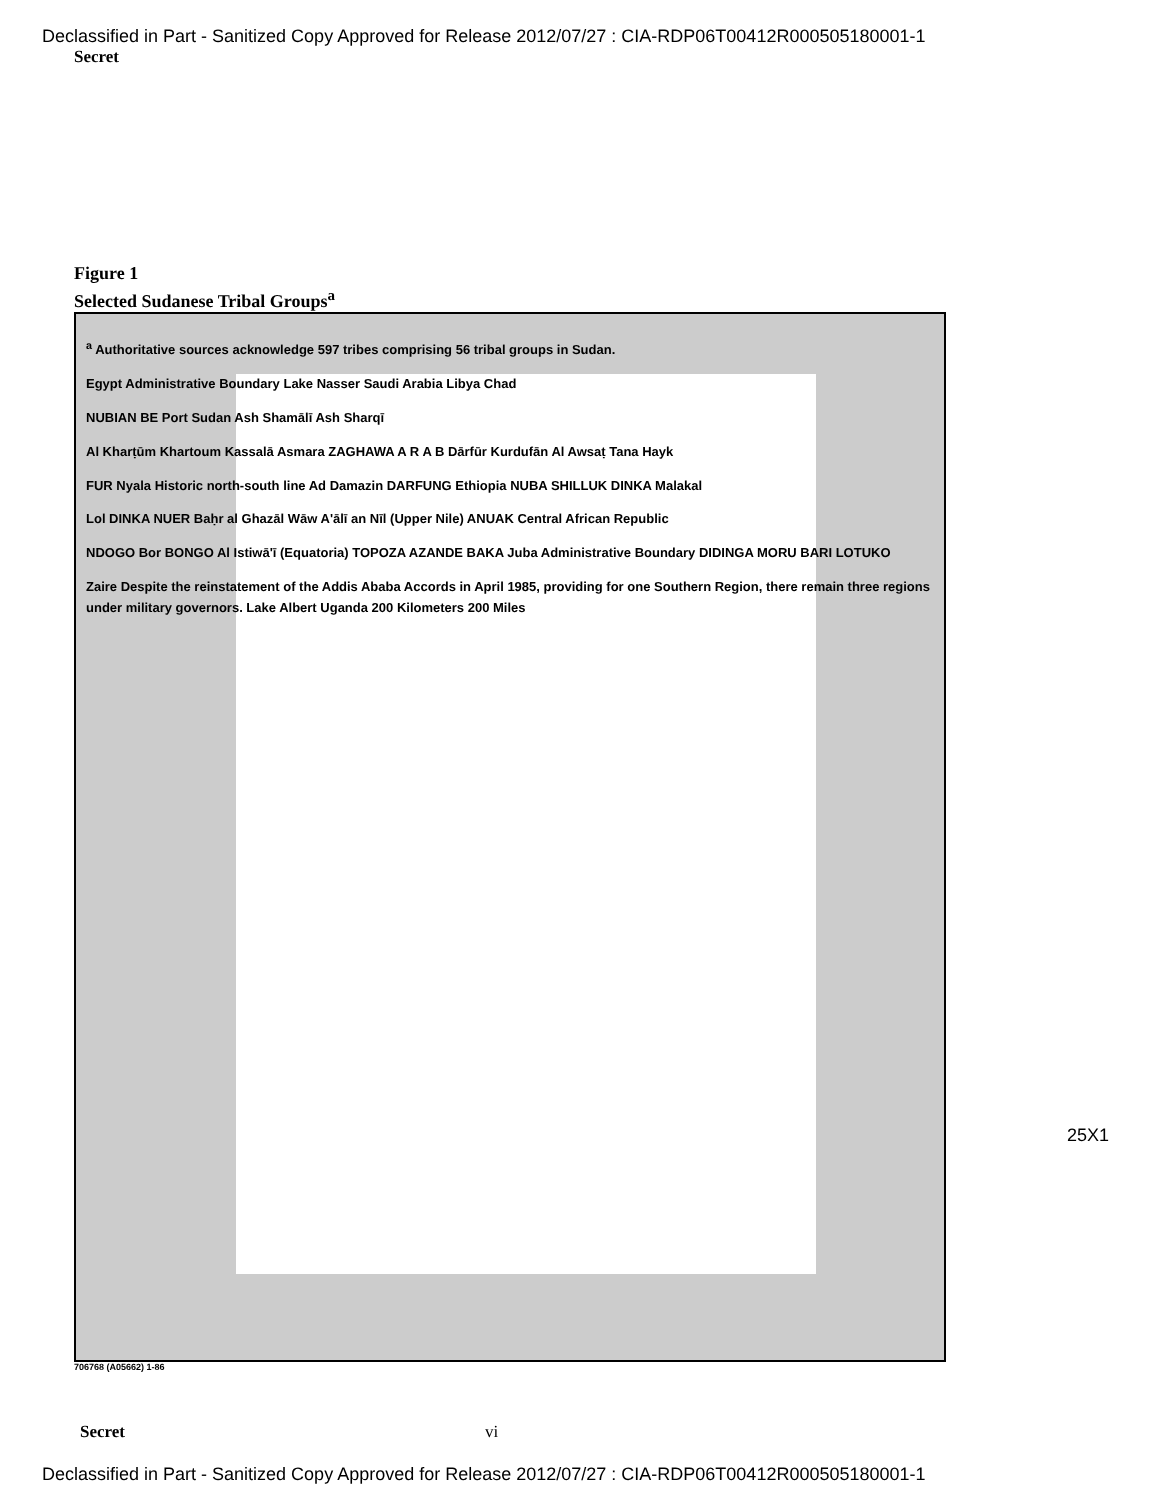Declassified in Part - Sanitized Copy Approved for Release 2012/07/27 : CIA-RDP06T00412R000505180001-1
Secret
Figure 1
Selected Sudanese Tribal Groups<sup>a</sup>
<sup>a</sup> Authoritative sources acknowledge 597 tribes comprising 56 tribal groups in Sudan.
Egypt Administrative Boundary Lake Nasser Saudi Arabia Libya Chad
NUBIAN BE Port Sudan Ash Shamālī Ash Sharqī
Al Kharṭūm Khartoum Kassalā Asmara ZAGHAWA A R A B Dārfūr Kurdufān Al Awsaṭ Tana Hayk
FUR Nyala Historic north-south line Ad Damazin DARFUNG Ethiopia NUBA SHILLUK DINKA Malakal
Lol DINKA NUER Baḥr al Ghazāl Wāw A'ālī an Nīl (Upper Nile) ANUAK Central African Republic
NDOGO Bor BONGO Al Istiwā'ī (Equatoria) TOPOZA AZANDE BAKA Juba Administrative Boundary DIDINGA MORU BARI LOTUKO
Zaire Despite the reinstatement of the Addis Ababa Accords in April 1985, providing for one Southern Region, there remain three regions under military governors. Lake Albert Uganda 200 Kilometers 200 Miles
706768 (A05662) 1-86
25X1
Secret vi
Declassified in Part - Sanitized Copy Approved for Release 2012/07/27 : CIA-RDP06T00412R000505180001-1